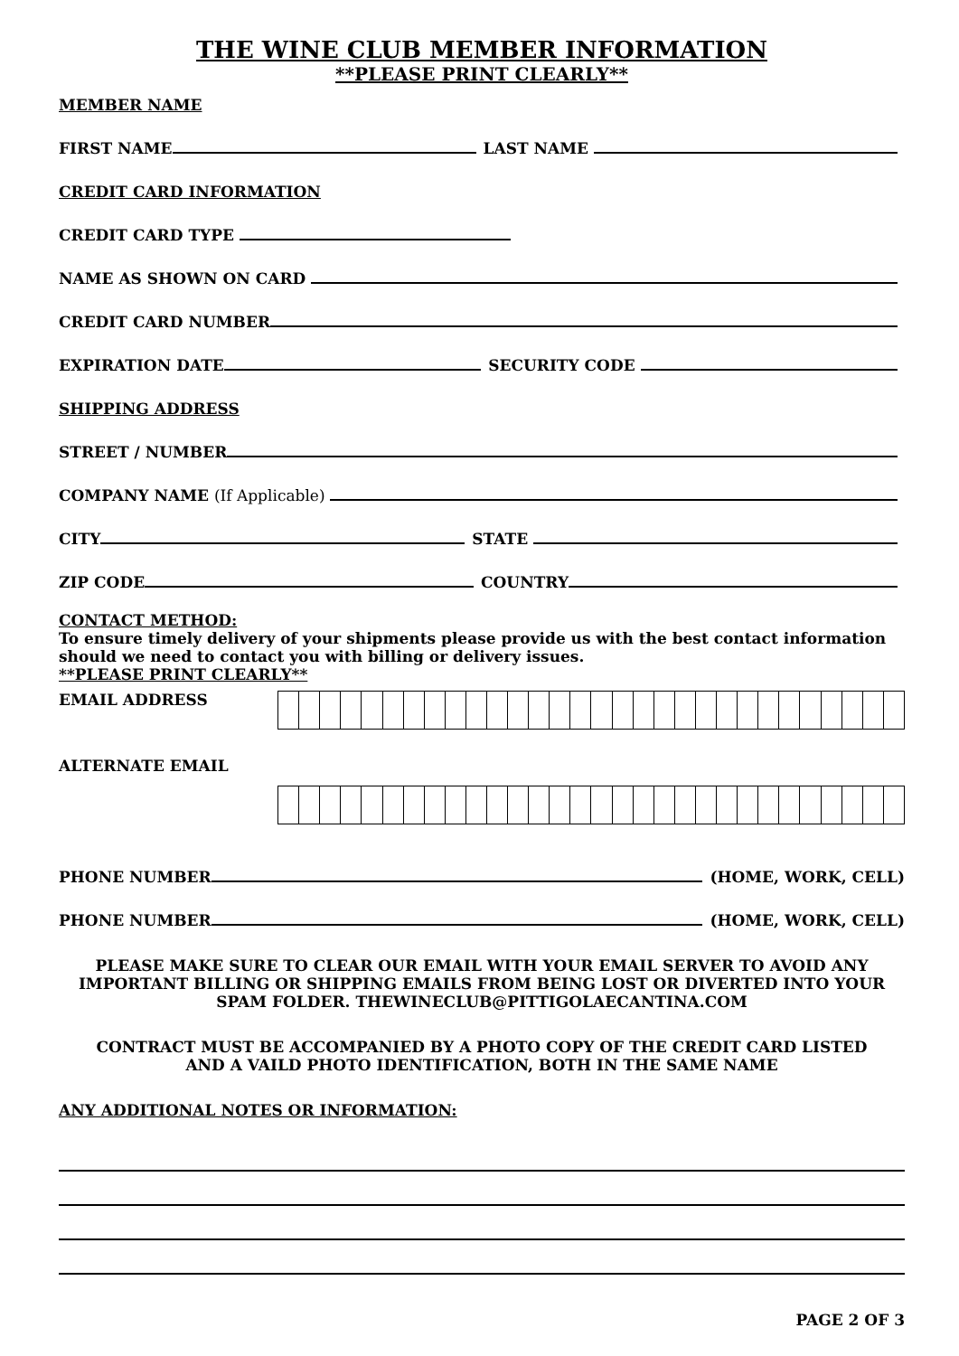THE WINE CLUB MEMBER INFORMATION
**PLEASE PRINT CLEARLY**
MEMBER NAME
FIRST NAME LAST NAME
CREDIT CARD INFORMATION
CREDIT CARD TYPE
NAME AS SHOWN ON CARD
CREDIT CARD NUMBER
EXPIRATION DATE SECURITY CODE
SHIPPING ADDRESS
STREET / NUMBER
COMPANY NAME (If Applicable)
CITY STATE
ZIP CODE COUNTRY
CONTACT METHOD:
To ensure timely delivery of your shipments please provide us with the best contact information should we need to contact you with billing or delivery issues.
**PLEASE PRINT CLEARLY**
EMAIL ADDRESS
ALTERNATE EMAIL
PHONE NUMBER (HOME, WORK, CELL)
PHONE NUMBER (HOME, WORK, CELL)
PLEASE MAKE SURE TO CLEAR OUR EMAIL WITH YOUR EMAIL SERVER TO AVOID ANY IMPORTANT BILLING OR SHIPPING EMAILS FROM BEING LOST OR DIVERTED INTO YOUR SPAM FOLDER. THEWINECLUB@PITTIGOLAECANTINA.COM
CONTRACT MUST BE ACCOMPANIED BY A PHOTO COPY OF THE CREDIT CARD LISTED
AND A VAILD PHOTO IDENTIFICATION, BOTH IN THE SAME NAME
ANY ADDITIONAL NOTES OR INFORMATION:
PAGE 2 OF 3